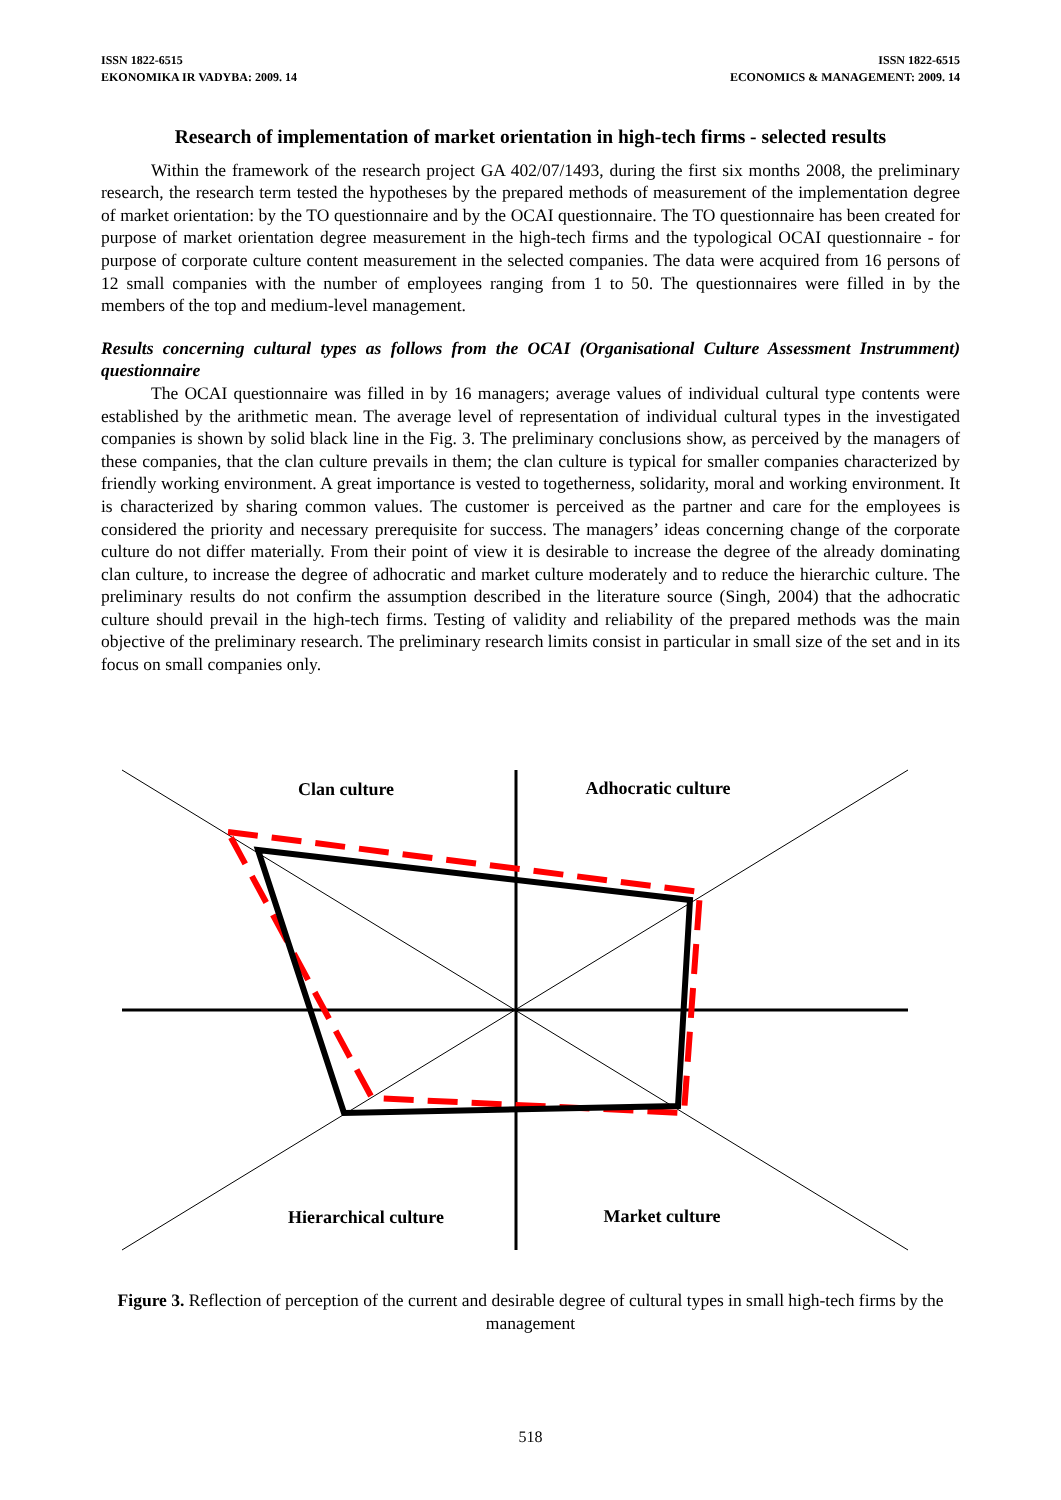ISSN 1822-6515
EKONOMIKA IR VADYBA: 2009. 14
ISSN 1822-6515
ECONOMICS & MANAGEMENT: 2009. 14
Research of implementation of market orientation in high-tech firms - selected results
Within the framework of the research project GA 402/07/1493, during the first six months 2008, the preliminary research, the research term tested the hypotheses by the prepared methods of measurement of the implementation degree of market orientation: by the TO questionnaire and by the OCAI questionnaire. The TO questionnaire has been created for purpose of market orientation degree measurement in the high-tech firms and the typological OCAI questionnaire - for purpose of corporate culture content measurement in the selected companies. The data were acquired from 16 persons of 12 small companies with the number of employees ranging from 1 to 50. The questionnaires were filled in by the members of the top and medium-level management.
Results concerning cultural types as follows from the OCAI (Organisational Culture Assessment Instrumment) questionnaire
The OCAI questionnaire was filled in by 16 managers; average values of individual cultural type contents were established by the arithmetic mean. The average level of representation of individual cultural types in the investigated companies is shown by solid black line in the Fig. 3. The preliminary conclusions show, as perceived by the managers of these companies, that the clan culture prevails in them; the clan culture is typical for smaller companies characterized by friendly working environment. A great importance is vested to togetherness, solidarity, moral and working environment. It is characterized by sharing common values. The customer is perceived as the partner and care for the employees is considered the priority and necessary prerequisite for success. The managers’ ideas concerning change of the corporate culture do not differ materially. From their point of view it is desirable to increase the degree of the already dominating clan culture, to increase the degree of adhocratic and market culture moderately and to reduce the hierarchic culture. The preliminary results do not confirm the assumption described in the literature source (Singh, 2004) that the adhocratic culture should prevail in the high-tech firms. Testing of validity and reliability of the prepared methods was the main objective of the preliminary research. The preliminary research limits consist in particular in small size of the set and in its focus on small companies only.
Clan culture
Adhocratic culture
Hierarchical culture
Market culture
Figure 3. Reflection of perception of the current and desirable degree of cultural types in small high-tech firms by the management
518